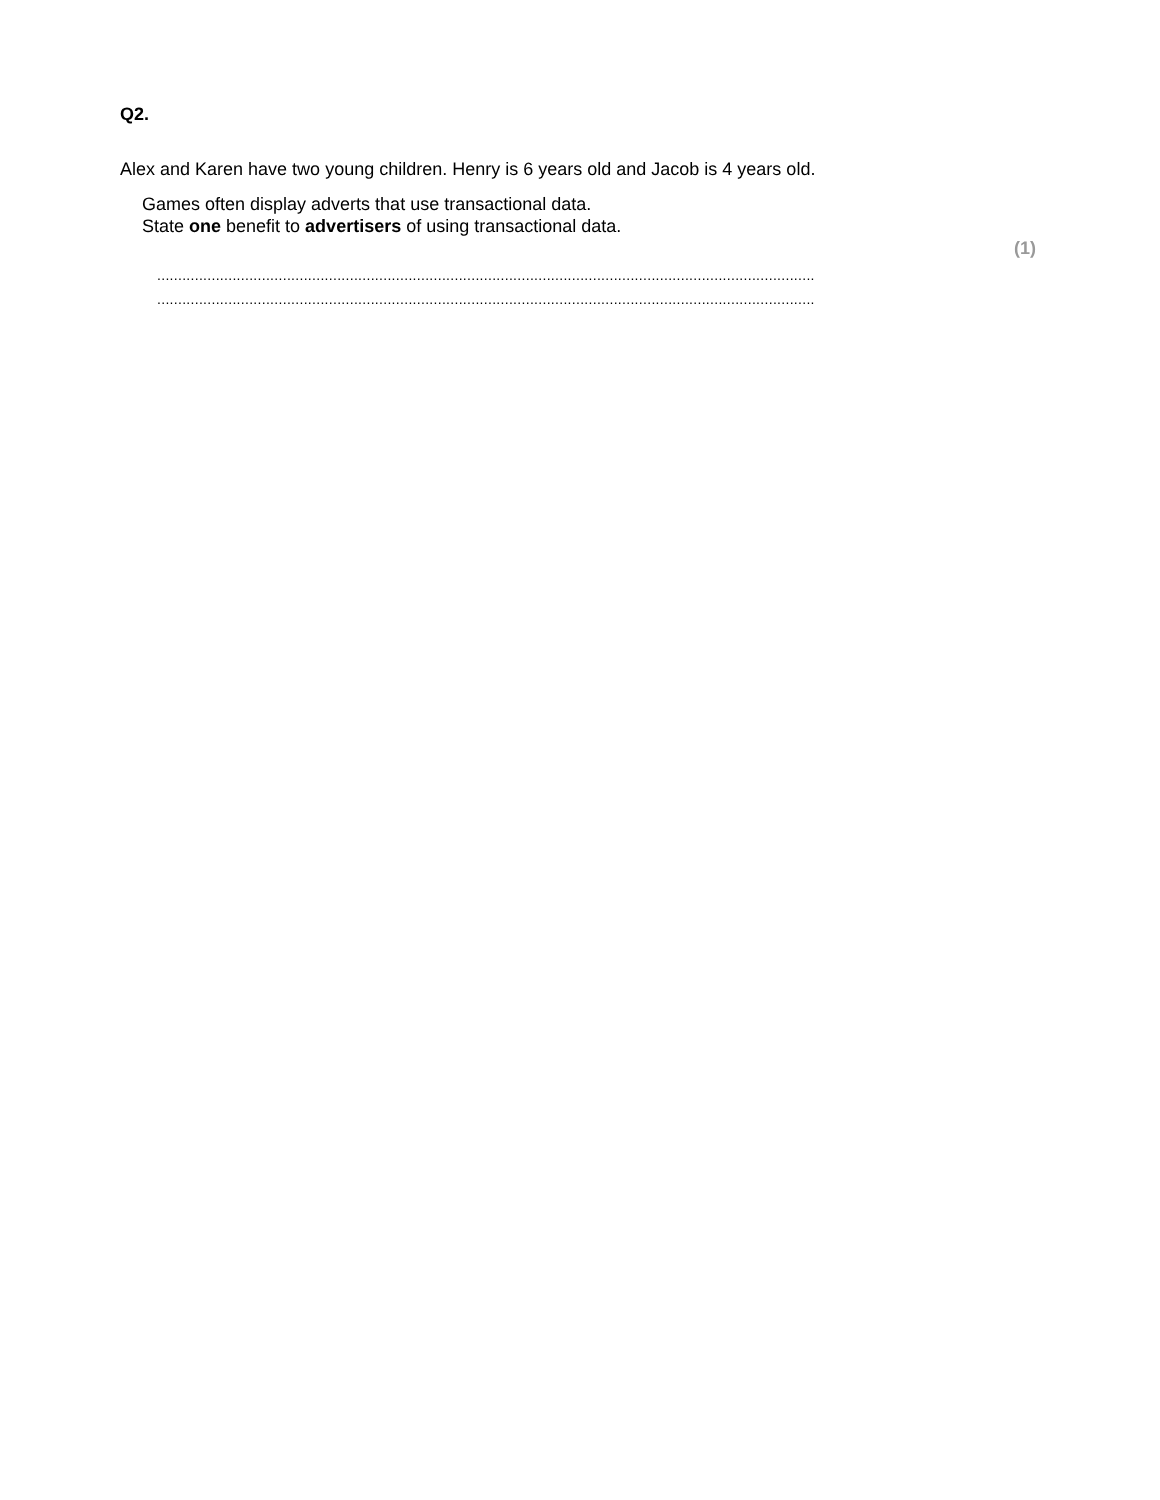Q2.
Alex and Karen have two young children. Henry is 6 years old and Jacob is 4 years old.
Games often display adverts that use transactional data.
State one benefit to advertisers of using transactional data.
(1)
.............................................................................................................................................................
.............................................................................................................................................................